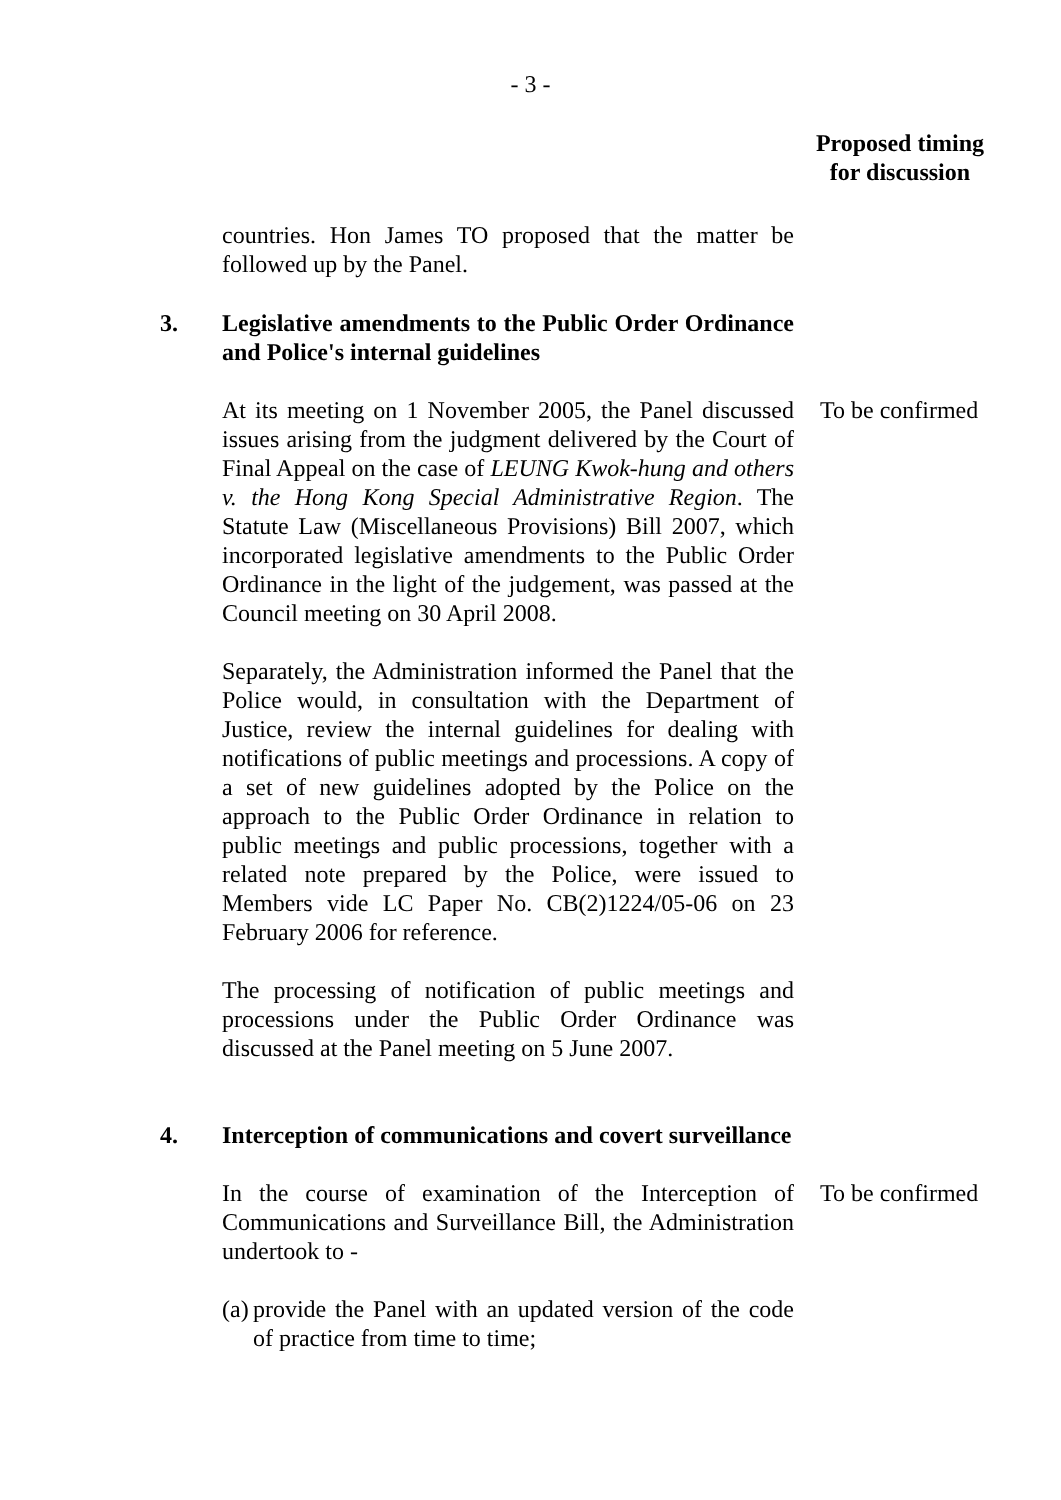- 3 -
Proposed timing for discussion
countries. Hon James TO proposed that the matter be followed up by the Panel.
3. Legislative amendments to the Public Order Ordinance and Police's internal guidelines
At its meeting on 1 November 2005, the Panel discussed issues arising from the judgment delivered by the Court of Final Appeal on the case of LEUNG Kwok-hung and others v. the Hong Kong Special Administrative Region. The Statute Law (Miscellaneous Provisions) Bill 2007, which incorporated legislative amendments to the Public Order Ordinance in the light of the judgement, was passed at the Council meeting on 30 April 2008.
To be confirmed
Separately, the Administration informed the Panel that the Police would, in consultation with the Department of Justice, review the internal guidelines for dealing with notifications of public meetings and processions. A copy of a set of new guidelines adopted by the Police on the approach to the Public Order Ordinance in relation to public meetings and public processions, together with a related note prepared by the Police, were issued to Members vide LC Paper No. CB(2)1224/05-06 on 23 February 2006 for reference.
The processing of notification of public meetings and processions under the Public Order Ordinance was discussed at the Panel meeting on 5 June 2007.
4. Interception of communications and covert surveillance
In the course of examination of the Interception of Communications and Surveillance Bill, the Administration undertook to -
To be confirmed
(a) provide the Panel with an updated version of the code of practice from time to time;